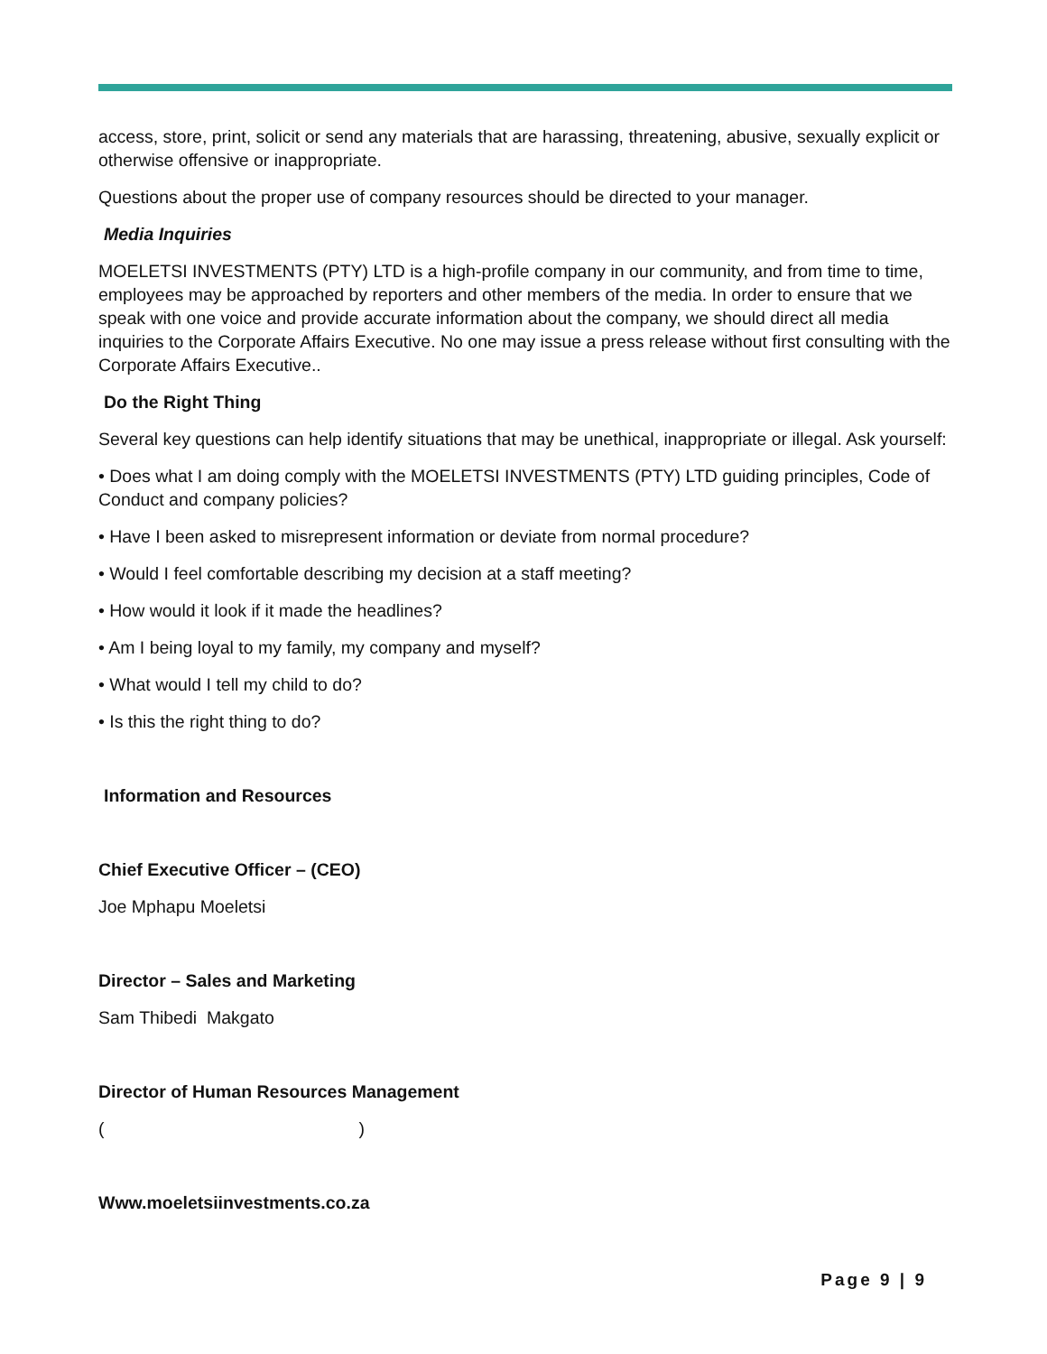access, store, print, solicit or send any materials that are harassing, threatening, abusive, sexually explicit or otherwise offensive or inappropriate.
Questions about the proper use of company resources should be directed to your manager.
Media Inquiries
MOELETSI INVESTMENTS (PTY) LTD is a high-profile company in our community, and from time to time, employees may be approached by reporters and other members of the media. In order to ensure that we speak with one voice and provide accurate information about the company, we should direct all media inquiries to the Corporate Affairs Executive. No one may issue a press release without first consulting with the Corporate Affairs Executive..
Do the Right Thing
Several key questions can help identify situations that may be unethical, inappropriate or illegal. Ask yourself:
• Does what I am doing comply with the MOELETSI INVESTMENTS (PTY) LTD guiding principles, Code of Conduct and company policies?
• Have I been asked to misrepresent information or deviate from normal procedure?
• Would I feel comfortable describing my decision at a staff meeting?
• How would it look if it made the headlines?
• Am I being loyal to my family, my company and myself?
• What would I tell my child to do?
• Is this the right thing to do?
Information and Resources
Chief Executive Officer – (CEO)
Joe Mphapu Moeletsi
Director – Sales and Marketing
Sam Thibedi Makgato
Director of Human Resources Management
( )
Www.moeletsiinvestments.co.za
Page 9 | 9